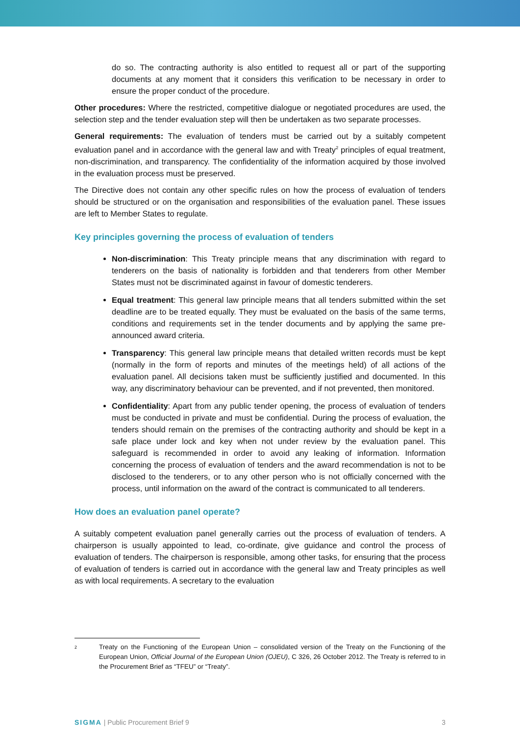do so. The contracting authority is also entitled to request all or part of the supporting documents at any moment that it considers this verification to be necessary in order to ensure the proper conduct of the procedure.
Other procedures: Where the restricted, competitive dialogue or negotiated procedures are used, the selection step and the tender evaluation step will then be undertaken as two separate processes.
General requirements: The evaluation of tenders must be carried out by a suitably competent evaluation panel and in accordance with the general law and with Treaty<sup>2</sup> principles of equal treatment, non-discrimination, and transparency. The confidentiality of the information acquired by those involved in the evaluation process must be preserved.
The Directive does not contain any other specific rules on how the process of evaluation of tenders should be structured or on the organisation and responsibilities of the evaluation panel. These issues are left to Member States to regulate.
Key principles governing the process of evaluation of tenders
Non-discrimination: This Treaty principle means that any discrimination with regard to tenderers on the basis of nationality is forbidden and that tenderers from other Member States must not be discriminated against in favour of domestic tenderers.
Equal treatment: This general law principle means that all tenders submitted within the set deadline are to be treated equally. They must be evaluated on the basis of the same terms, conditions and requirements set in the tender documents and by applying the same pre-announced award criteria.
Transparency: This general law principle means that detailed written records must be kept (normally in the form of reports and minutes of the meetings held) of all actions of the evaluation panel. All decisions taken must be sufficiently justified and documented. In this way, any discriminatory behaviour can be prevented, and if not prevented, then monitored.
Confidentiality: Apart from any public tender opening, the process of evaluation of tenders must be conducted in private and must be confidential. During the process of evaluation, the tenders should remain on the premises of the contracting authority and should be kept in a safe place under lock and key when not under review by the evaluation panel. This safeguard is recommended in order to avoid any leaking of information. Information concerning the process of evaluation of tenders and the award recommendation is not to be disclosed to the tenderers, or to any other person who is not officially concerned with the process, until information on the award of the contract is communicated to all tenderers.
How does an evaluation panel operate?
A suitably competent evaluation panel generally carries out the process of evaluation of tenders. A chairperson is usually appointed to lead, co-ordinate, give guidance and control the process of evaluation of tenders. The chairperson is responsible, among other tasks, for ensuring that the process of evaluation of tenders is carried out in accordance with the general law and Treaty principles as well as with local requirements. A secretary to the evaluation
2 Treaty on the Functioning of the European Union – consolidated version of the Treaty on the Functioning of the European Union, Official Journal of the European Union (OJEU), C 326, 26 October 2012. The Treaty is referred to in the Procurement Brief as “TFEU” or “Treaty”.
SIGMA | Public Procurement Brief 9 3